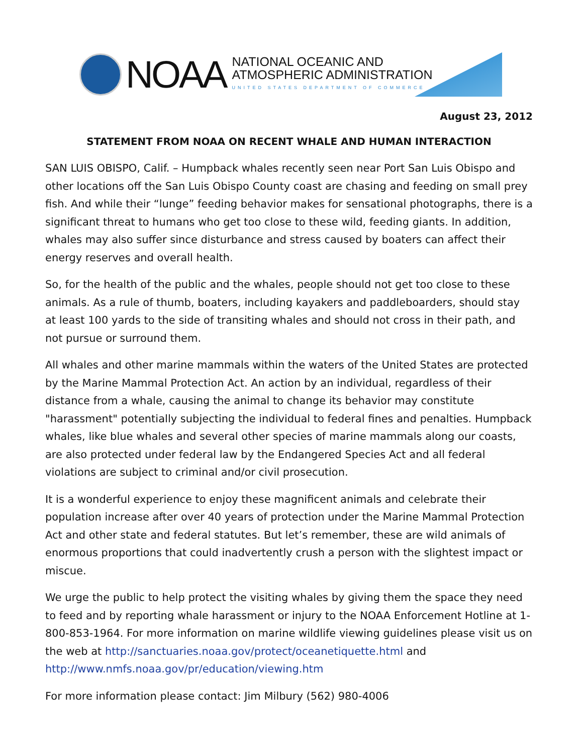NOAA
NATIONAL OCEANIC AND
ATMOSPHERIC ADMINISTRATION
UNITED STATES DEPARTMENT OF COMMERCE
August 23, 2012
STATEMENT FROM NOAA ON RECENT WHALE AND HUMAN INTERACTION
SAN LUIS OBISPO, Calif. – Humpback whales recently seen near Port San Luis Obispo and other locations off the San Luis Obispo County coast are chasing and feeding on small prey fish. And while their “lunge” feeding behavior makes for sensational photographs, there is a significant threat to humans who get too close to these wild, feeding giants. In addition, whales may also suffer since disturbance and stress caused by boaters can affect their energy reserves and overall health.
So, for the health of the public and the whales, people should not get too close to these animals. As a rule of thumb, boaters, including kayakers and paddleboarders, should stay at least 100 yards to the side of transiting whales and should not cross in their path, and not pursue or surround them.
All whales and other marine mammals within the waters of the United States are protected by the Marine Mammal Protection Act. An action by an individual, regardless of their distance from a whale, causing the animal to change its behavior may constitute "harassment" potentially subjecting the individual to federal fines and penalties. Humpback whales, like blue whales and several other species of marine mammals along our coasts, are also protected under federal law by the Endangered Species Act and all federal violations are subject to criminal and/or civil prosecution.
It is a wonderful experience to enjoy these magnificent animals and celebrate their population increase after over 40 years of protection under the Marine Mammal Protection Act and other state and federal statutes. But let’s remember, these are wild animals of enormous proportions that could inadvertently crush a person with the slightest impact or miscue.
We urge the public to help protect the visiting whales by giving them the space they need to feed and by reporting whale harassment or injury to the NOAA Enforcement Hotline at 1-800-853-1964. For more information on marine wildlife viewing guidelines please visit us on the web at http://sanctuaries.noaa.gov/protect/oceanetiquette.html and http://www.nmfs.noaa.gov/pr/education/viewing.htm
For more information please contact: Jim Milbury (562) 980-4006